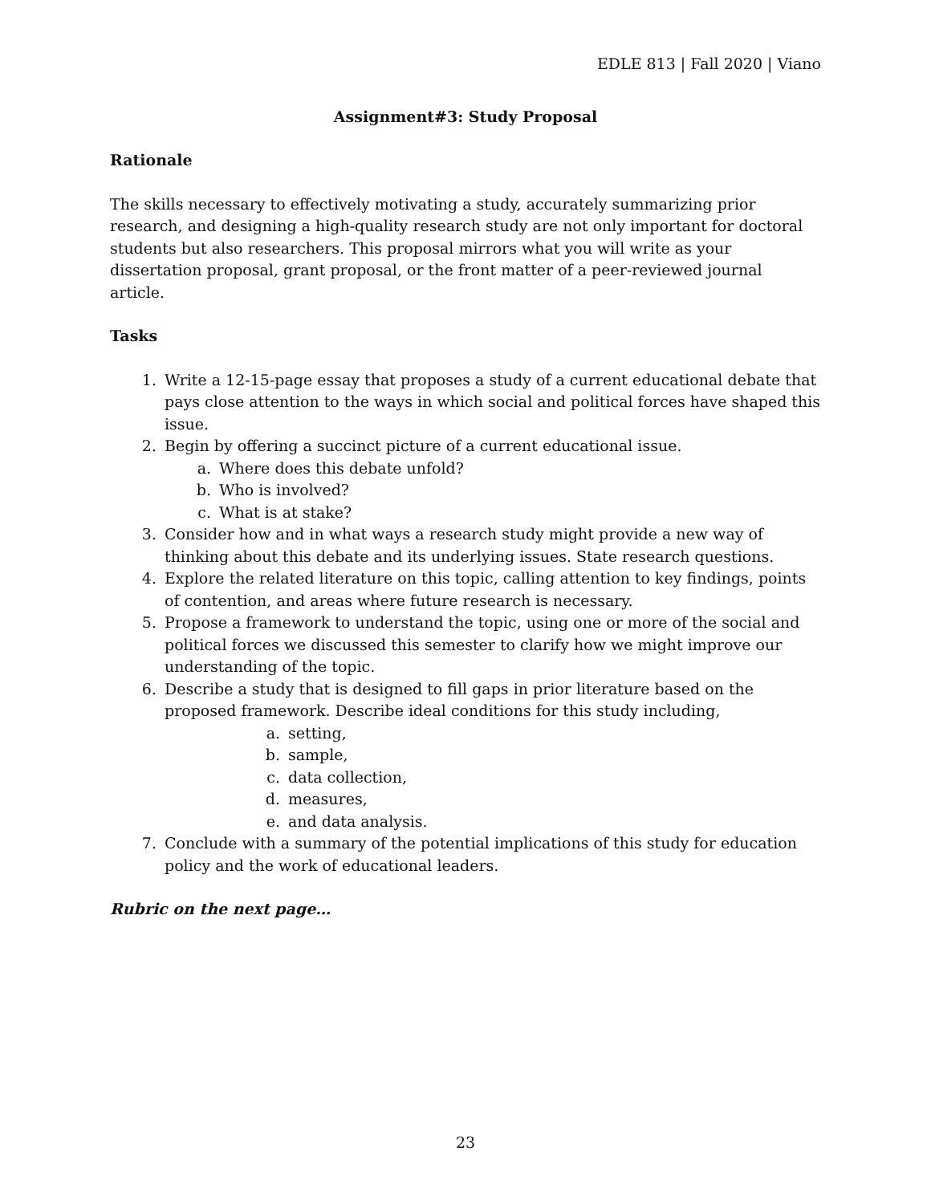EDLE 813 | Fall 2020 | Viano
Assignment#3: Study Proposal
Rationale
The skills necessary to effectively motivating a study, accurately summarizing prior research, and designing a high-quality research study are not only important for doctoral students but also researchers. This proposal mirrors what you will write as your dissertation proposal, grant proposal, or the front matter of a peer-reviewed journal article.
Tasks
1. Write a 12-15-page essay that proposes a study of a current educational debate that pays close attention to the ways in which social and political forces have shaped this issue.
2. Begin by offering a succinct picture of a current educational issue.
a. Where does this debate unfold?
b. Who is involved?
c. What is at stake?
3. Consider how and in what ways a research study might provide a new way of thinking about this debate and its underlying issues. State research questions.
4. Explore the related literature on this topic, calling attention to key findings, points of contention, and areas where future research is necessary.
5. Propose a framework to understand the topic, using one or more of the social and political forces we discussed this semester to clarify how we might improve our understanding of the topic.
6. Describe a study that is designed to fill gaps in prior literature based on the proposed framework. Describe ideal conditions for this study including,
a. setting,
b. sample,
c. data collection,
d. measures,
e. and data analysis.
7. Conclude with a summary of the potential implications of this study for education policy and the work of educational leaders.
Rubric on the next page…
23